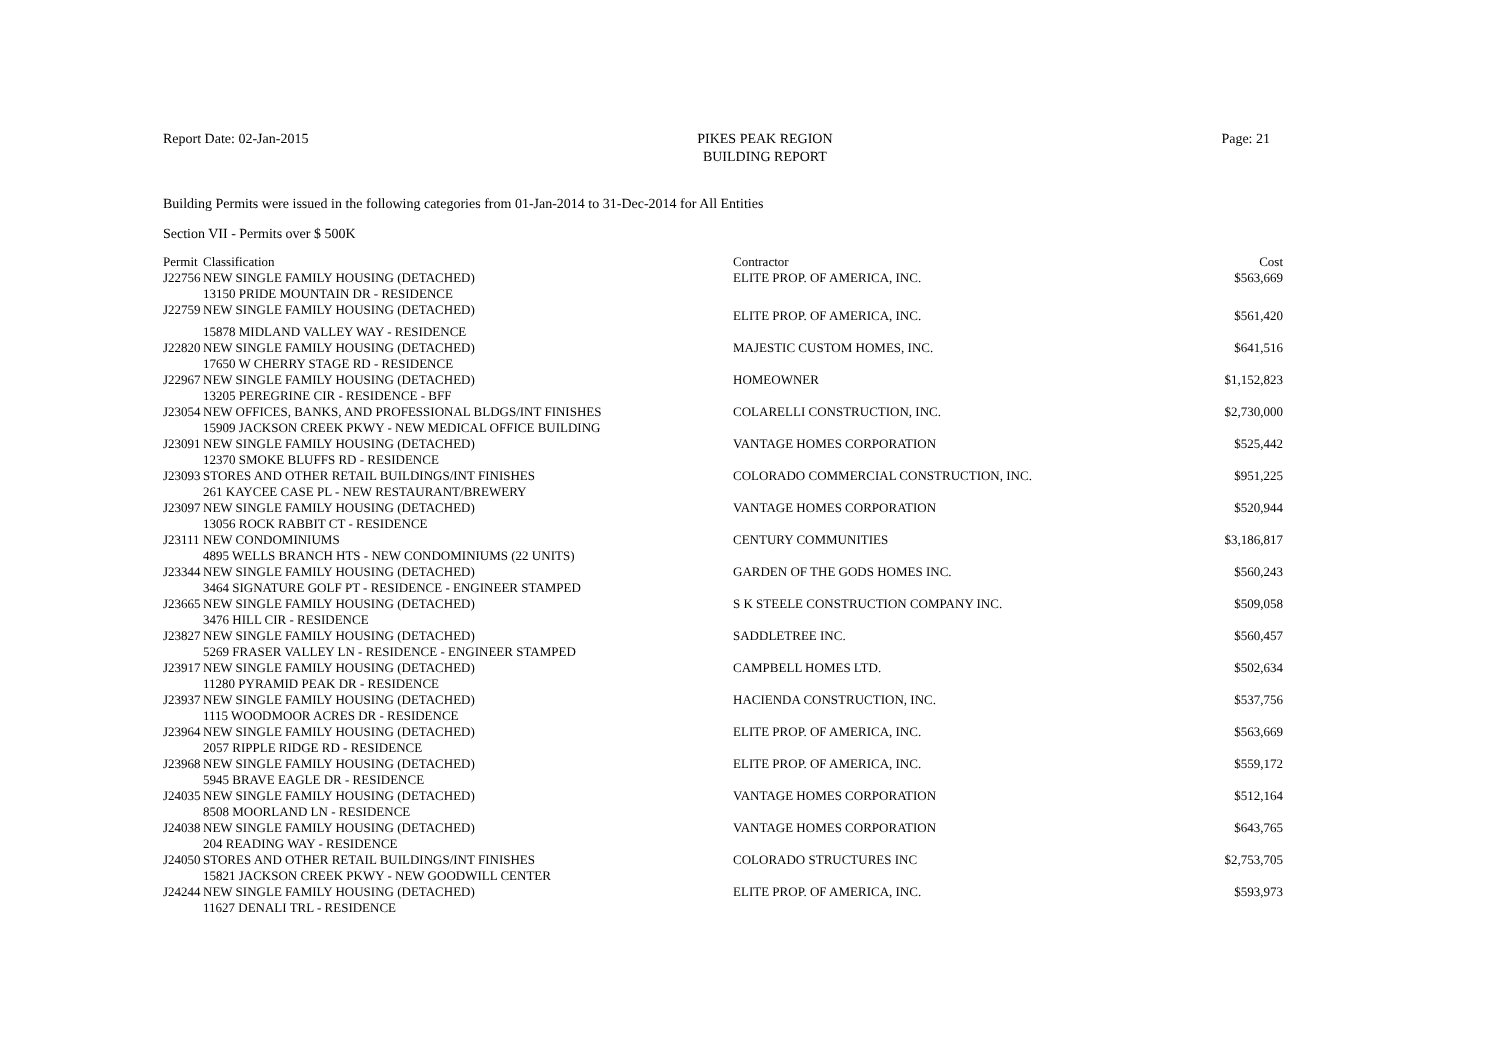Report Date: 02-Jan-2015 PIKES PEAK REGION
BUILDING REPORT Page: 21
Building Permits were issued in the following categories from 01-Jan-2014 to 31-Dec-2014 for All Entities
Section VII - Permits over $ 500K
| Permit | Classification | Contractor | Cost |
| --- | --- | --- | --- |
| J22756 | NEW SINGLE FAMILY HOUSING (DETACHED) | ELITE PROP. OF AMERICA, INC. | $563,669 |
| | 13150 PRIDE MOUNTAIN DR - RESIDENCE | | |
| J22759 | NEW SINGLE FAMILY HOUSING (DETACHED) | ELITE PROP. OF AMERICA, INC. | $561,420 |
| | 15878 MIDLAND VALLEY WAY - RESIDENCE | | |
| J22820 | NEW SINGLE FAMILY HOUSING (DETACHED) | MAJESTIC CUSTOM HOMES, INC. | $641,516 |
| | 17650 W CHERRY STAGE RD - RESIDENCE | | |
| J22967 | NEW SINGLE FAMILY HOUSING (DETACHED) | HOMEOWNER | $1,152,823 |
| | 13205 PEREGRINE CIR - RESIDENCE - BFF | | |
| J23054 | NEW OFFICES, BANKS, AND PROFESSIONAL BLDGS/INT FINISHES | COLARELLI CONSTRUCTION, INC. | $2,730,000 |
| | 15909 JACKSON CREEK PKWY - NEW MEDICAL OFFICE BUILDING | | |
| J23091 | NEW SINGLE FAMILY HOUSING (DETACHED) | VANTAGE HOMES CORPORATION | $525,442 |
| | 12370 SMOKE BLUFFS RD - RESIDENCE | | |
| J23093 | STORES AND OTHER RETAIL BUILDINGS/INT FINISHES | COLORADO COMMERCIAL CONSTRUCTION, INC. | $951,225 |
| | 261 KAYCEE CASE PL - NEW RESTAURANT/BREWERY | | |
| J23097 | NEW SINGLE FAMILY HOUSING (DETACHED) | VANTAGE HOMES CORPORATION | $520,944 |
| | 13056 ROCK RABBIT CT - RESIDENCE | | |
| J23111 | NEW CONDOMINIUMS | CENTURY COMMUNITIES | $3,186,817 |
| | 4895 WELLS BRANCH HTS - NEW CONDOMINIUMS (22 UNITS) | | |
| J23344 | NEW SINGLE FAMILY HOUSING (DETACHED) | GARDEN OF THE GODS HOMES INC. | $560,243 |
| | 3464 SIGNATURE GOLF PT - RESIDENCE - ENGINEER STAMPED | | |
| J23665 | NEW SINGLE FAMILY HOUSING (DETACHED) | S K STEELE CONSTRUCTION COMPANY INC. | $509,058 |
| | 3476 HILL CIR - RESIDENCE | | |
| J23827 | NEW SINGLE FAMILY HOUSING (DETACHED) | SADDLETREE INC. | $560,457 |
| | 5269 FRASER VALLEY LN - RESIDENCE - ENGINEER STAMPED | | |
| J23917 | NEW SINGLE FAMILY HOUSING (DETACHED) | CAMPBELL HOMES LTD. | $502,634 |
| | 11280 PYRAMID PEAK DR - RESIDENCE | | |
| J23937 | NEW SINGLE FAMILY HOUSING (DETACHED) | HACIENDA CONSTRUCTION, INC. | $537,756 |
| | 1115 WOODMOOR ACRES DR - RESIDENCE | | |
| J23964 | NEW SINGLE FAMILY HOUSING (DETACHED) | ELITE PROP. OF AMERICA, INC. | $563,669 |
| | 2057 RIPPLE RIDGE RD - RESIDENCE | | |
| J23968 | NEW SINGLE FAMILY HOUSING (DETACHED) | ELITE PROP. OF AMERICA, INC. | $559,172 |
| | 5945 BRAVE EAGLE DR - RESIDENCE | | |
| J24035 | NEW SINGLE FAMILY HOUSING (DETACHED) | VANTAGE HOMES CORPORATION | $512,164 |
| | 8508 MOORLAND LN - RESIDENCE | | |
| J24038 | NEW SINGLE FAMILY HOUSING (DETACHED) | VANTAGE HOMES CORPORATION | $643,765 |
| | 204 READING WAY - RESIDENCE | | |
| J24050 | STORES AND OTHER RETAIL BUILDINGS/INT FINISHES | COLORADO STRUCTURES INC | $2,753,705 |
| | 15821 JACKSON CREEK PKWY - NEW GOODWILL CENTER | | |
| J24244 | NEW SINGLE FAMILY HOUSING (DETACHED) | ELITE PROP. OF AMERICA, INC. | $593,973 |
| | 11627 DENALI TRL - RESIDENCE | | |